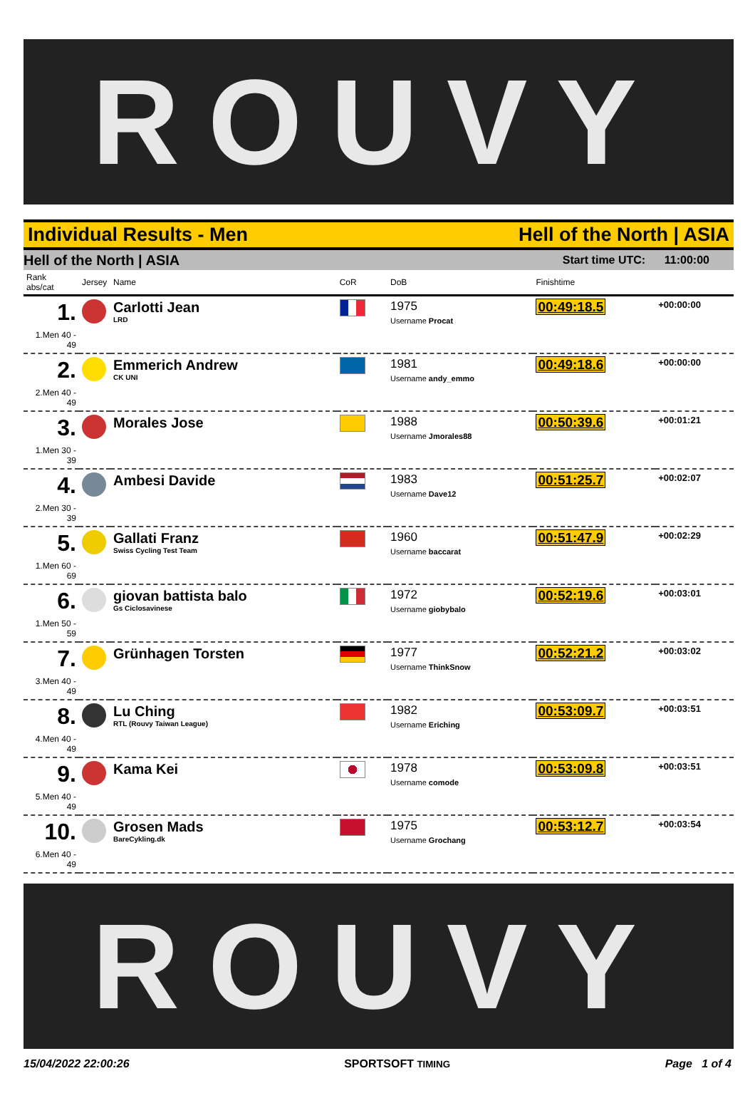ROUVY
Individual Results - Men Hell of the North | ASIA
Hell of the North | ASIA Start time UTC: 11:00:00
| Rank abs/cat | Jersey | Name | CoR | DoB | Finishtime | |
| --- | --- | --- | --- | --- | --- | --- |
| 1. 1.Men 40 - 49 | | Carlotti Jean LRD | | 1975 Username Procat | 00:49:18.5 | +00:00:00 |
| 2. 2.Men 40 - 49 | | Emmerich Andrew CK UNI | | 1981 Username andy_emmo | 00:49:18.6 | +00:00:00 |
| 3. 1.Men 30 - 39 | | Morales Jose | | 1988 Username Jmorales88 | 00:50:39.6 | +00:01:21 |
| 4. 2.Men 30 - 39 | | Ambesi Davide | | 1983 Username Dave12 | 00:51:25.7 | +00:02:07 |
| 5. 1.Men 60 - 69 | | Gallati Franz Swiss Cycling Test Team | | 1960 Username baccarat | 00:51:47.9 | +00:02:29 |
| 6. 1.Men 50 - 59 | | giovan battista balo Gs Ciclosavinese | | 1972 Username giobybalo | 00:52:19.6 | +00:03:01 |
| 7. 3.Men 40 - 49 | | Grünhagen Torsten | | 1977 Username ThinkSnow | 00:52:21.2 | +00:03:02 |
| 8. 4.Men 40 - 49 | | Lu Ching RTL (Rouvy Taiwan League) | | 1982 Username Eriching | 00:53:09.7 | +00:03:51 |
| 9. 5.Men 40 - 49 | | Kama Kei | | 1978 Username comode | 00:53:09.8 | +00:03:51 |
| 10. 6.Men 40 - 49 | | Grosen Mads BareCykling.dk | | 1975 Username Grochang | 00:53:12.7 | +00:03:54 |
ROUVY
15/04/2022 22:00:26 SPORTSOFT TIMING Page 1 of 4